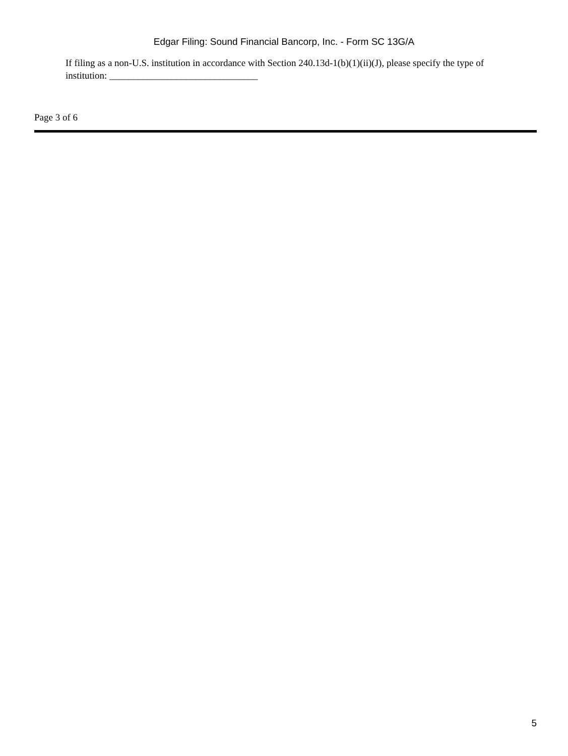Edgar Filing: Sound Financial Bancorp, Inc. - Form SC 13G/A
If filing as a non-U.S. institution in accordance with Section 240.13d-1(b)(1)(ii)(J), please specify the type of institution: _______________________________
Page 3 of 6
5